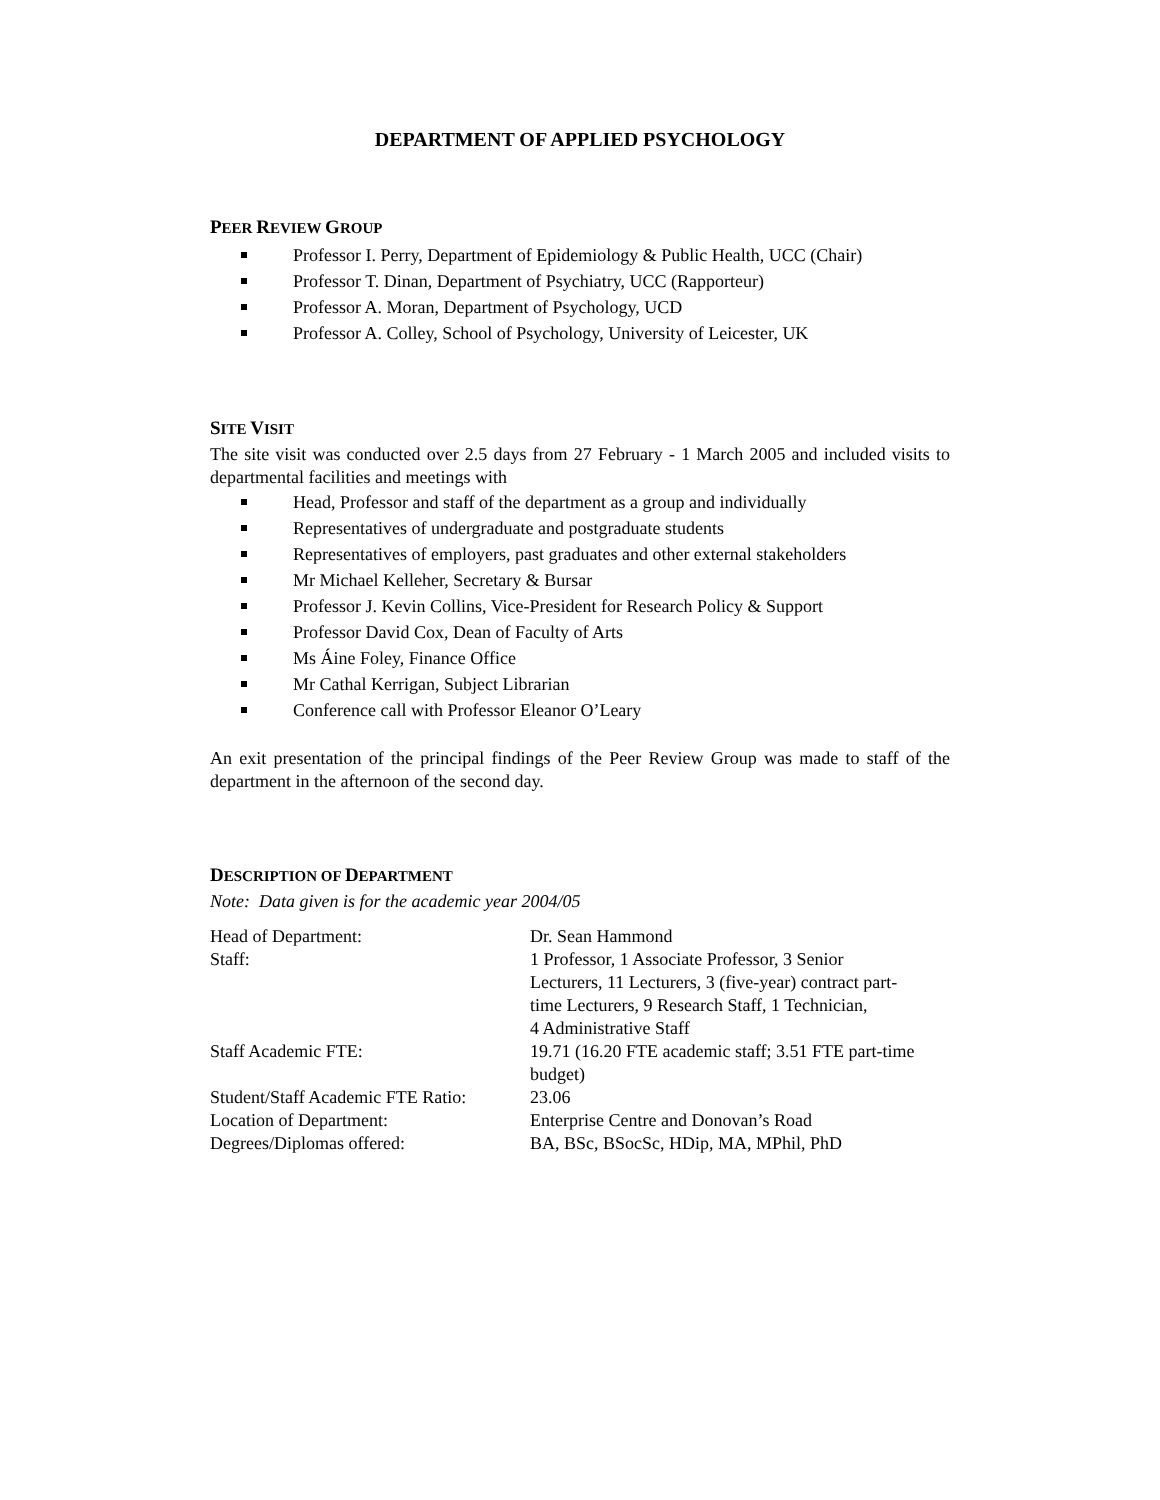DEPARTMENT OF APPLIED PSYCHOLOGY
PEER REVIEW GROUP
Professor I. Perry, Department of Epidemiology & Public Health, UCC (Chair)
Professor T. Dinan, Department of Psychiatry, UCC (Rapporteur)
Professor A. Moran, Department of Psychology, UCD
Professor A. Colley, School of Psychology, University of Leicester, UK
SITE VISIT
The site visit was conducted over 2.5 days from 27 February - 1 March 2005 and included visits to departmental facilities and meetings with
Head, Professor and staff of the department as a group and individually
Representatives of undergraduate and postgraduate students
Representatives of employers, past graduates and other external stakeholders
Mr Michael Kelleher, Secretary & Bursar
Professor J. Kevin Collins, Vice-President for Research Policy & Support
Professor David Cox, Dean of Faculty of Arts
Ms Áine Foley, Finance Office
Mr Cathal Kerrigan, Subject Librarian
Conference call with Professor Eleanor O’Leary
An exit presentation of the principal findings of the Peer Review Group was made to staff of the department in the afternoon of the second day.
DESCRIPTION OF DEPARTMENT
Note: Data given is for the academic year 2004/05
| Head of Department: | Dr. Sean Hammond |
| Staff: | 1 Professor, 1 Associate Professor, 3 Senior Lecturers, 11 Lecturers, 3 (five-year) contract part- time Lecturers, 9 Research Staff, 1 Technician, 4 Administrative Staff |
| Staff Academic FTE: | 19.71 (16.20 FTE academic staff; 3.51 FTE part-time budget) |
| Student/Staff Academic FTE Ratio: | 23.06 |
| Location of Department: | Enterprise Centre and Donovan’s Road |
| Degrees/Diplomas offered: | BA, BSc, BSocSc, HDip, MA, MPhil, PhD |